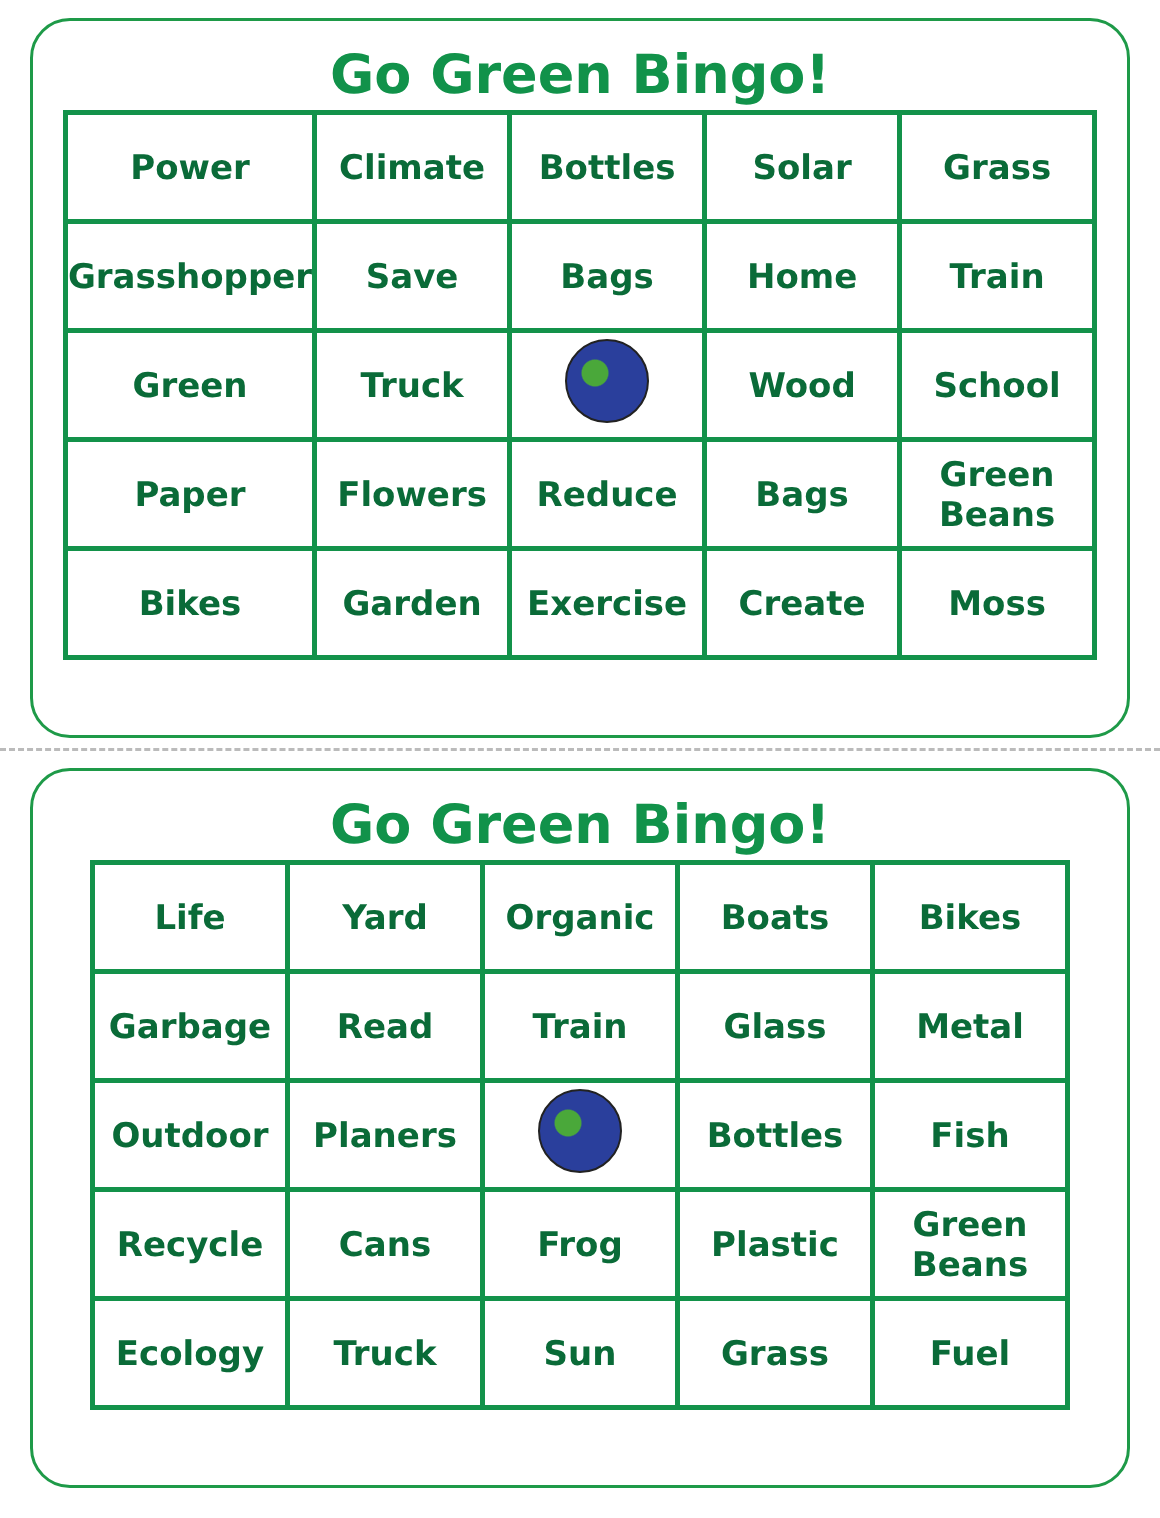Go Green Bingo!
| Power | Climate | Bottles | Solar | Grass |
| Grasshopper | Save | Bags | Home | Train |
| Green | Truck | | Wood | School |
| Paper | Flowers | Reduce | Bags | Green Beans |
| Bikes | Garden | Exercise | Create | Moss |
Go Green Bingo!
| Life | Yard | Organic | Boats | Bikes |
| Garbage | Read | Train | Glass | Metal |
| Outdoor | Planers | | Bottles | Fish |
| Recycle | Cans | Frog | Plastic | Green Beans |
| Ecology | Truck | Sun | Grass | Fuel |